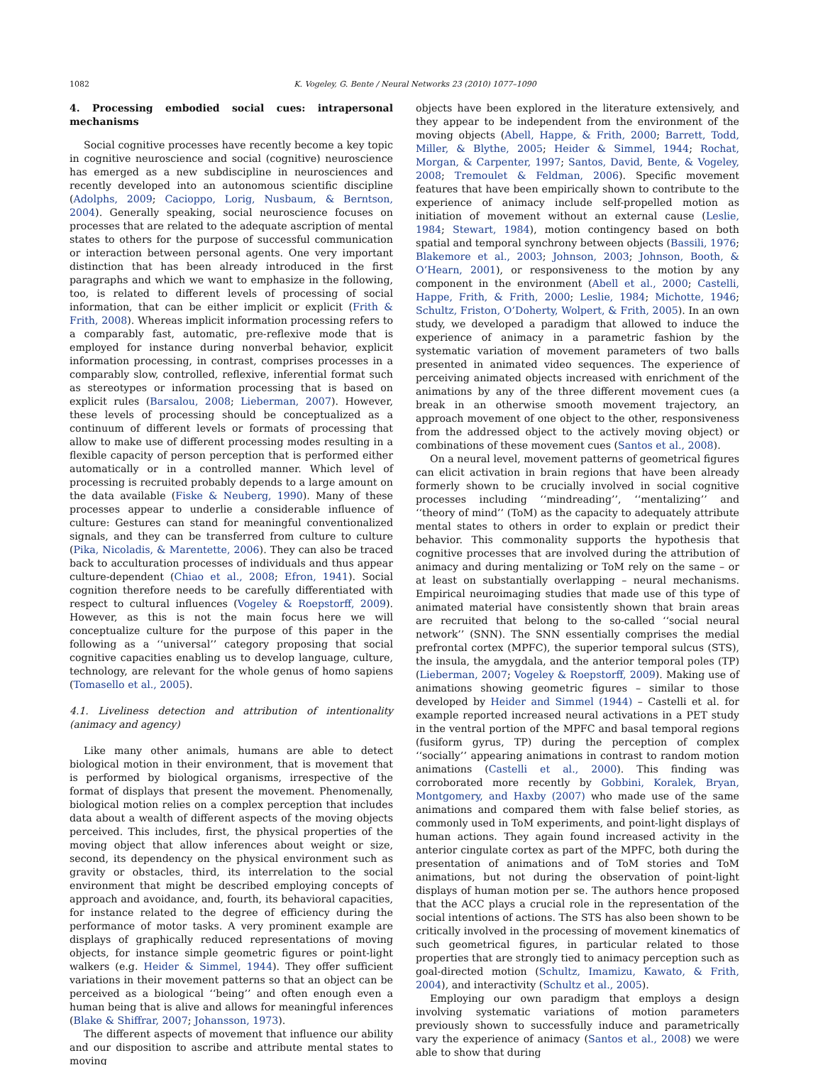1082 K. Vogeley, G. Bente / Neural Networks 23 (2010) 1077–1090
4. Processing embodied social cues: intrapersonal mechanisms
Social cognitive processes have recently become a key topic in cognitive neuroscience and social (cognitive) neuroscience has emerged as a new subdiscipline in neurosciences and recently developed into an autonomous scientific discipline (Adolphs, 2009; Cacioppo, Lorig, Nusbaum, & Berntson, 2004). Generally speaking, social neuroscience focuses on processes that are related to the adequate ascription of mental states to others for the purpose of successful communication or interaction between personal agents. One very important distinction that has been already introduced in the first paragraphs and which we want to emphasize in the following, too, is related to different levels of processing of social information, that can be either implicit or explicit (Frith & Frith, 2008). Whereas implicit information processing refers to a comparably fast, automatic, pre-reflexive mode that is employed for instance during nonverbal behavior, explicit information processing, in contrast, comprises processes in a comparably slow, controlled, reflexive, inferential format such as stereotypes or information processing that is based on explicit rules (Barsalou, 2008; Lieberman, 2007). However, these levels of processing should be conceptualized as a continuum of different levels or formats of processing that allow to make use of different processing modes resulting in a flexible capacity of person perception that is performed either automatically or in a controlled manner. Which level of processing is recruited probably depends to a large amount on the data available (Fiske & Neuberg, 1990). Many of these processes appear to underlie a considerable influence of culture: Gestures can stand for meaningful conventionalized signals, and they can be transferred from culture to culture (Pika, Nicoladis, & Marentette, 2006). They can also be traced back to acculturation processes of individuals and thus appear culture-dependent (Chiao et al., 2008; Efron, 1941). Social cognition therefore needs to be carefully differentiated with respect to cultural influences (Vogeley & Roepstorff, 2009). However, as this is not the main focus here we will conceptualize culture for the purpose of this paper in the following as a ‘‘universal’’ category proposing that social cognitive capacities enabling us to develop language, culture, technology, are relevant for the whole genus of homo sapiens (Tomasello et al., 2005).
4.1. Liveliness detection and attribution of intentionality (animacy and agency)
Like many other animals, humans are able to detect biological motion in their environment, that is movement that is performed by biological organisms, irrespective of the format of displays that present the movement. Phenomenally, biological motion relies on a complex perception that includes data about a wealth of different aspects of the moving objects perceived. This includes, first, the physical properties of the moving object that allow inferences about weight or size, second, its dependency on the physical environment such as gravity or obstacles, third, its interrelation to the social environment that might be described employing concepts of approach and avoidance, and, fourth, its behavioral capacities, for instance related to the degree of efficiency during the performance of motor tasks. A very prominent example are displays of graphically reduced representations of moving objects, for instance simple geometric figures or point-light walkers (e.g. Heider & Simmel, 1944). They offer sufficient variations in their movement patterns so that an object can be perceived as a biological ‘‘being’’ and often enough even a human being that is alive and allows for meaningful inferences (Blake & Shiffrar, 2007; Johansson, 1973).
The different aspects of movement that influence our ability and our disposition to ascribe and attribute mental states to moving
objects have been explored in the literature extensively, and they appear to be independent from the environment of the moving objects (Abell, Happe, & Frith, 2000; Barrett, Todd, Miller, & Blythe, 2005; Heider & Simmel, 1944; Rochat, Morgan, & Carpenter, 1997; Santos, David, Bente, & Vogeley, 2008; Tremoulet & Feldman, 2006). Specific movement features that have been empirically shown to contribute to the experience of animacy include self-propelled motion as initiation of movement without an external cause (Leslie, 1984; Stewart, 1984), motion contingency based on both spatial and temporal synchrony between objects (Bassili, 1976; Blakemore et al., 2003; Johnson, 2003; Johnson, Booth, & O’Hearn, 2001), or responsiveness to the motion by any component in the environment (Abell et al., 2000; Castelli, Happe, Frith, & Frith, 2000; Leslie, 1984; Michotte, 1946; Schultz, Friston, O’Doherty, Wolpert, & Frith, 2005). In an own study, we developed a paradigm that allowed to induce the experience of animacy in a parametric fashion by the systematic variation of movement parameters of two balls presented in animated video sequences. The experience of perceiving animated objects increased with enrichment of the animations by any of the three different movement cues (a break in an otherwise smooth movement trajectory, an approach movement of one object to the other, responsiveness from the addressed object to the actively moving object) or combinations of these movement cues (Santos et al., 2008).
On a neural level, movement patterns of geometrical figures can elicit activation in brain regions that have been already formerly shown to be crucially involved in social cognitive processes including ‘‘mindreading’’, ‘‘mentalizing’’ and ‘‘theory of mind’’ (ToM) as the capacity to adequately attribute mental states to others in order to explain or predict their behavior. This commonality supports the hypothesis that cognitive processes that are involved during the attribution of animacy and during mentalizing or ToM rely on the same – or at least on substantially overlapping – neural mechanisms. Empirical neuroimaging studies that made use of this type of animated material have consistently shown that brain areas are recruited that belong to the so-called ‘‘social neural network’’ (SNN). The SNN essentially comprises the medial prefrontal cortex (MPFC), the superior temporal sulcus (STS), the insula, the amygdala, and the anterior temporal poles (TP) (Lieberman, 2007; Vogeley & Roepstorff, 2009). Making use of animations showing geometric figures – similar to those developed by Heider and Simmel (1944) – Castelli et al. for example reported increased neural activations in a PET study in the ventral portion of the MPFC and basal temporal regions (fusiform gyrus, TP) during the perception of complex ‘‘socially’’ appearing animations in contrast to random motion animations (Castelli et al., 2000). This finding was corroborated more recently by Gobbini, Koralek, Bryan, Montgomery, and Haxby (2007) who made use of the same animations and compared them with false belief stories, as commonly used in ToM experiments, and point-light displays of human actions. They again found increased activity in the anterior cingulate cortex as part of the MPFC, both during the presentation of animations and of ToM stories and ToM animations, but not during the observation of point-light displays of human motion per se. The authors hence proposed that the ACC plays a crucial role in the representation of the social intentions of actions. The STS has also been shown to be critically involved in the processing of movement kinematics of such geometrical figures, in particular related to those properties that are strongly tied to animacy perception such as goal-directed motion (Schultz, Imamizu, Kawato, & Frith, 2004), and interactivity (Schultz et al., 2005).
Employing our own paradigm that employs a design involving systematic variations of motion parameters previously shown to successfully induce and parametrically vary the experience of animacy (Santos et al., 2008) we were able to show that during